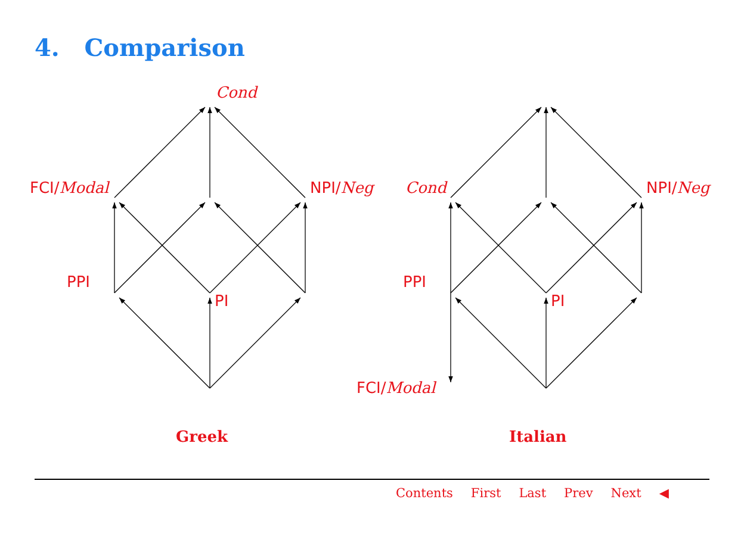4. Comparison
Cond
FCI/Modal
NPI/Neg
PPI
PI
Cond
NPI/Neg
PPI
PI
FCI/Modal
Greek
Italian
Contents First Last Prev Next ◀